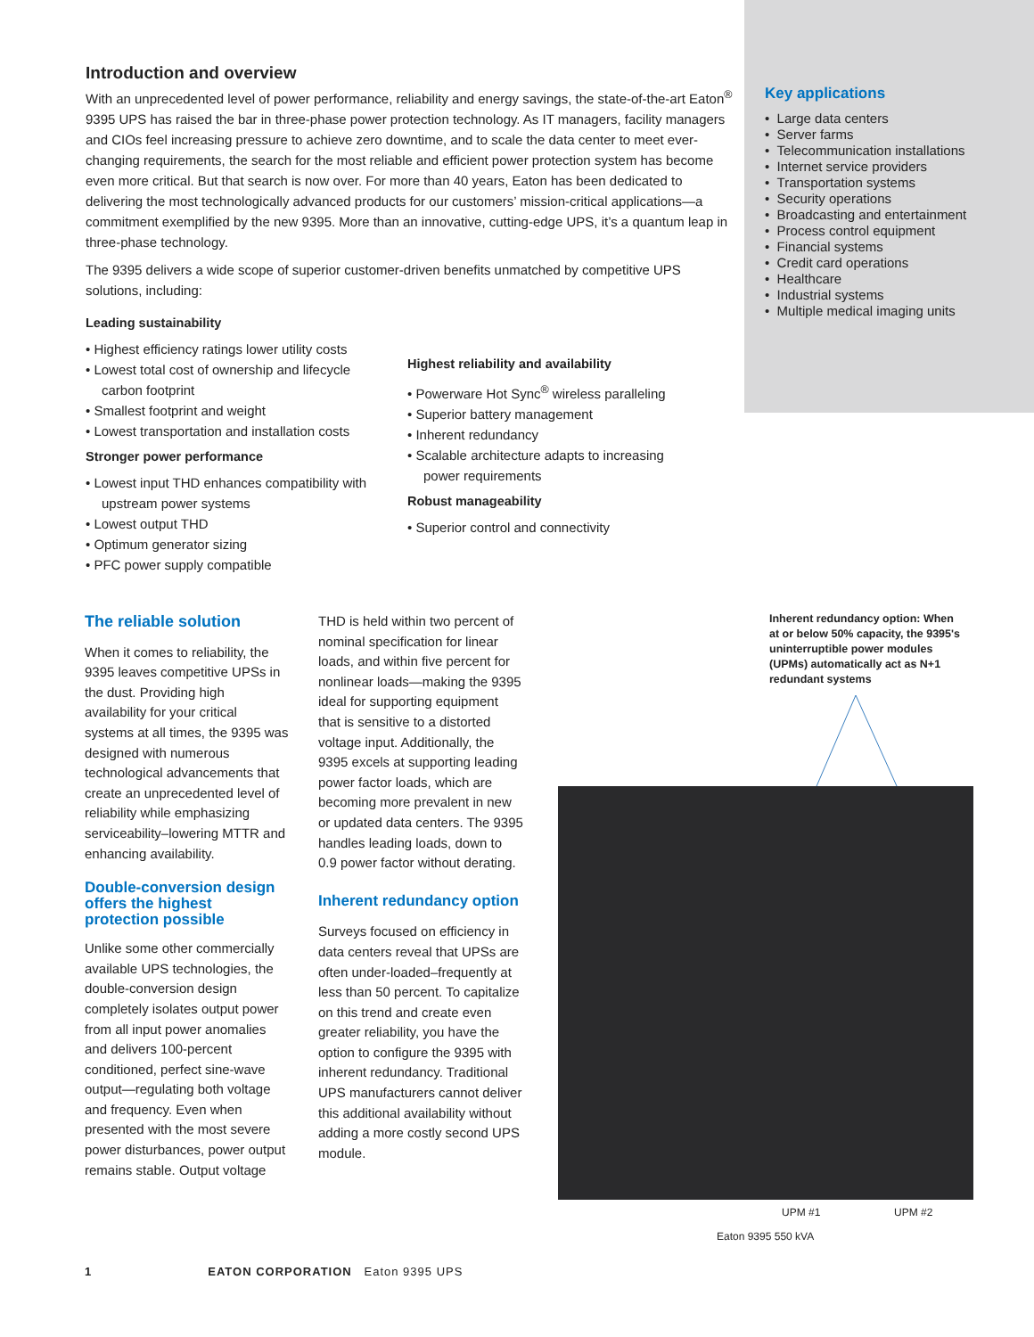Introduction and overview
With an unprecedented level of power performance, reliability and energy savings, the state-of-the-art Eaton<sup>®</sup> 9395 UPS has raised the bar in three-phase power protection technology. As IT managers, facility managers and CIOs feel increasing pressure to achieve zero downtime, and to scale the data center to meet ever-changing requirements, the search for the most reliable and efficient power protection system has become even more critical. But that search is now over. For more than 40 years, Eaton has been dedicated to delivering the most technologically advanced products for our customers’ mission-critical applications—a commitment exemplified by the new 9395. More than an innovative, cutting-edge UPS, it’s a quantum leap in three-phase technology.
The 9395 delivers a wide scope of superior customer-driven benefits unmatched by competitive UPS solutions, including:
Leading sustainability
• Highest efficiency ratings lower utility costs
• Lowest total cost of ownership and lifecycle carbon footprint
• Smallest footprint and weight
• Lowest transportation and installation costs
Stronger power performance
• Lowest input THD enhances compatibility with upstream power systems
• Lowest output THD
• Optimum generator sizing
• PFC power supply compatible
Highest reliability and availability
• Powerware Hot Sync<sup>®</sup> wireless paralleling
• Superior battery management
• Inherent redundancy
• Scalable architecture adapts to increasing power requirements
Robust manageability
• Superior control and connectivity
Key applications
• Large data centers
• Server farms
• Telecommunication installations
• Internet service providers
• Transportation systems
• Security operations
• Broadcasting and entertainment
• Process control equipment
• Financial systems
• Credit card operations
• Healthcare
• Industrial systems
• Multiple medical imaging units
The reliable solution
When it comes to reliability, the 9395 leaves competitive UPSs in the dust. Providing high availability for your critical systems at all times, the 9395 was designed with numerous technological advancements that create an unprecedented level of reliability while emphasizing serviceability–lowering MTTR and enhancing availability.
Double-conversion design offers the highest protection possible
Unlike some other commercially available UPS technologies, the double-conversion design completely isolates output power from all input power anomalies and delivers 100-percent conditioned, perfect sine-wave output—regulating both voltage and frequency. Even when presented with the most severe power disturbances, power output remains stable. Output voltage
THD is held within two percent of nominal specification for linear loads, and within five percent for nonlinear loads—making the 9395 ideal for supporting equipment that is sensitive to a distorted voltage input. Additionally, the 9395 excels at supporting leading power factor loads, which are becoming more prevalent in new or updated data centers. The 9395 handles leading loads, down to 0.9 power factor without derating.
Inherent redundancy option
Surveys focused on efficiency in data centers reveal that UPSs are often under-loaded–frequently at less than 50 percent. To capitalize on this trend and create even greater reliability, you have the option to configure the 9395 with inherent redundancy. Traditional UPS manufacturers cannot deliver this additional availability without adding a more costly second UPS module.
Inherent redundancy option: When at or below 50% capacity, the 9395's uninterruptible power modules (UPMs) automatically act as N+1 redundant systems
UPM #1 UPM #2
Eaton 9395 550 kVA
1 EATON CORPORATION Eaton 9395 UPS